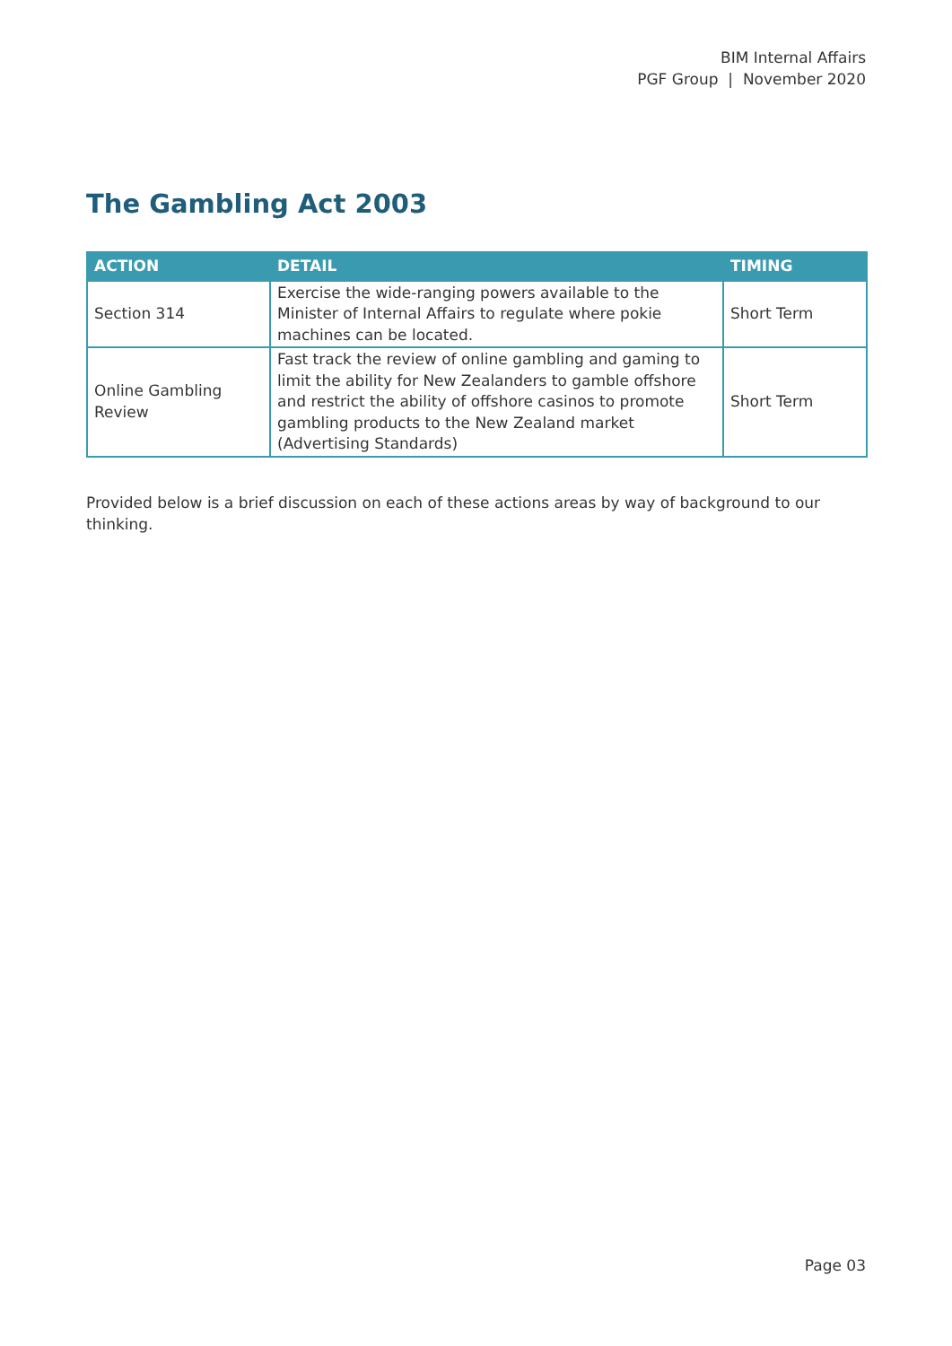BIM Internal Affairs
PGF Group | November 2020
The Gambling Act 2003
| ACTION | DETAIL | TIMING |
| --- | --- | --- |
| Section 314 | Exercise the wide-ranging powers available to the Minister of Internal Affairs to regulate where pokie machines can be located. | Short Term |
| Online Gambling Review | Fast track the review of online gambling and gaming to limit the ability for New Zealanders to gamble offshore and restrict the ability of offshore casinos to promote gambling products to the New Zealand market (Advertising Standards) | Short Term |
Provided below is a brief discussion on each of these actions areas by way of background to our thinking.
Page 03